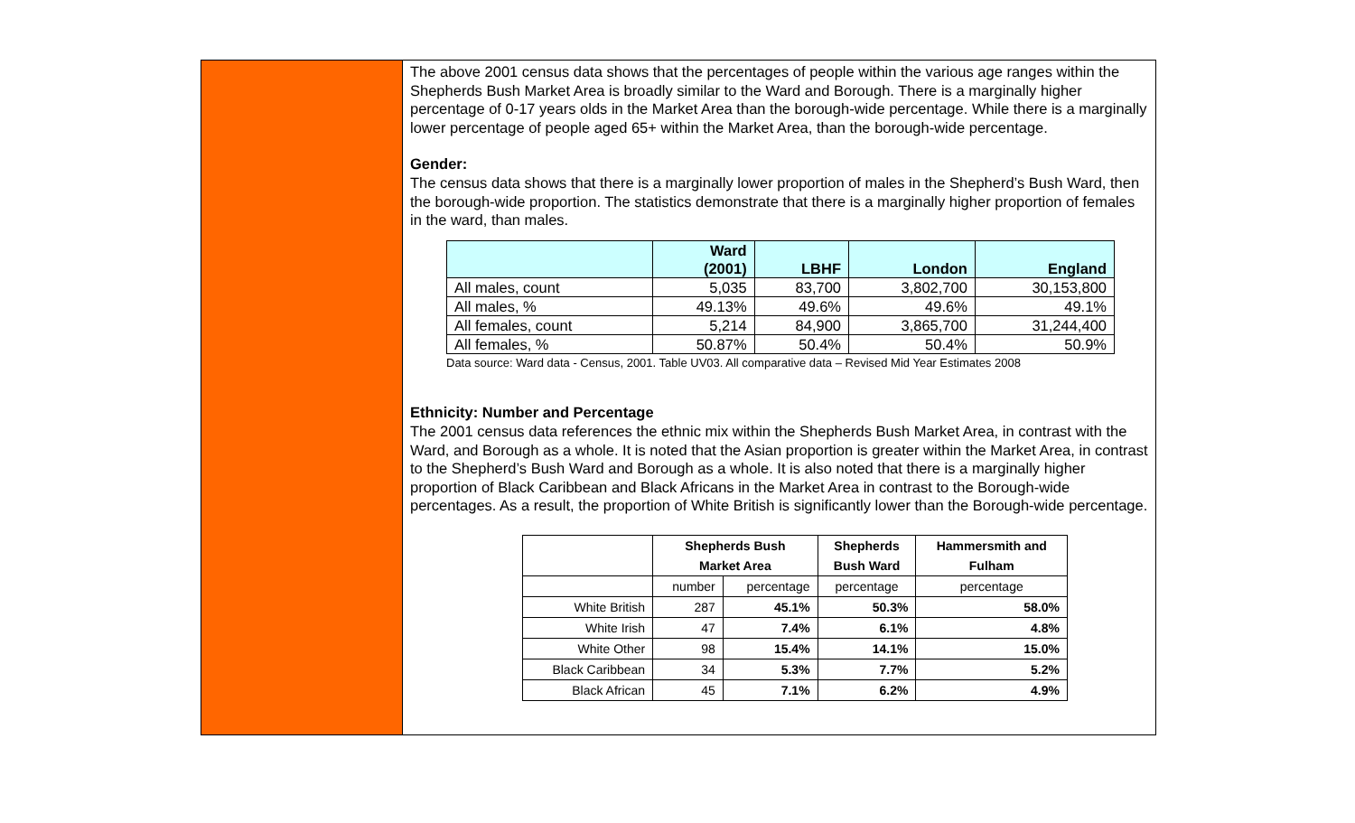The above 2001 census data shows that the percentages of people within the various age ranges within the Shepherds Bush Market Area is broadly similar to the Ward and Borough. There is a marginally higher percentage of 0-17 years olds in the Market Area than the borough-wide percentage. While there is a marginally lower percentage of people aged 65+ within the Market Area, than the borough-wide percentage.
Gender:
The census data shows that there is a marginally lower proportion of males in the Shepherd’s Bush Ward, then the borough-wide proportion. The statistics demonstrate that there is a marginally higher proportion of females in the ward, than males.
| | Ward (2001) | LBHF | London | England |
| --- | --- | --- | --- | --- |
| All males, count | 5,035 | 83,700 | 3,802,700 | 30,153,800 |
| All males, % | 49.13% | 49.6% | 49.6% | 49.1% |
| All females, count | 5,214 | 84,900 | 3,865,700 | 31,244,400 |
| All females, % | 50.87% | 50.4% | 50.4% | 50.9% |
Data source: Ward data - Census, 2001. Table UV03. All comparative data – Revised Mid Year Estimates 2008
Ethnicity: Number and Percentage
The 2001 census data references the ethnic mix within the Shepherds Bush Market Area, in contrast with the Ward, and Borough as a whole. It is noted that the Asian proportion is greater within the Market Area, in contrast to the Shepherd’s Bush Ward and Borough as a whole. It is also noted that there is a marginally higher proportion of Black Caribbean and Black Africans in the Market Area in contrast to the Borough-wide percentages. As a result, the proportion of White British is significantly lower than the Borough-wide percentage.
| | Shepherds Bush Market Area | | Shepherds Bush Ward | Hammersmith and Fulham |
| --- | --- | --- | --- | --- |
| | number | percentage | percentage | percentage |
| White British | 287 | 45.1% | 50.3% | 58.0% |
| White Irish | 47 | 7.4% | 6.1% | 4.8% |
| White Other | 98 | 15.4% | 14.1% | 15.0% |
| Black Caribbean | 34 | 5.3% | 7.7% | 5.2% |
| Black African | 45 | 7.1% | 6.2% | 4.9% |